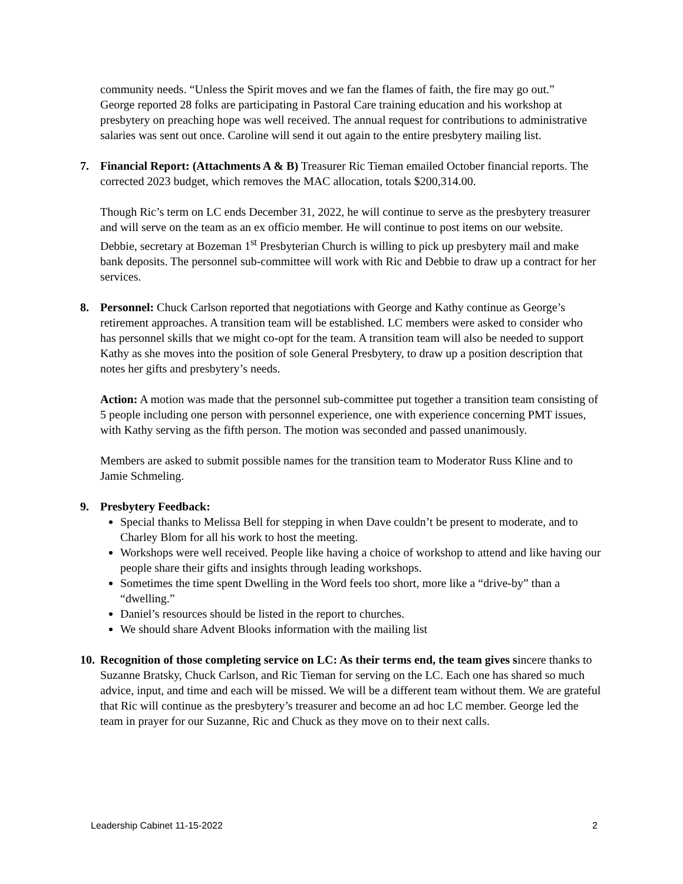community needs. “Unless the Spirit moves and we fan the flames of faith, the fire may go out.”
George reported 28 folks are participating in Pastoral Care training education and his workshop at presbytery on preaching hope was well received. The annual request for contributions to administrative salaries was sent out once. Caroline will send it out again to the entire presbytery mailing list.
7. Financial Report: (Attachments A & B) Treasurer Ric Tieman emailed October financial reports. The corrected 2023 budget, which removes the MAC allocation, totals $200,314.00.
Though Ric’s term on LC ends December 31, 2022, he will continue to serve as the presbytery treasurer and will serve on the team as an ex officio member. He will continue to post items on our website. Debbie, secretary at Bozeman 1<sup>st</sup> Presbyterian Church is willing to pick up presbytery mail and make bank deposits. The personnel sub-committee will work with Ric and Debbie to draw up a contract for her services.
8. Personnel: Chuck Carlson reported that negotiations with George and Kathy continue as George’s retirement approaches. A transition team will be established. LC members were asked to consider who has personnel skills that we might co-opt for the team. A transition team will also be needed to support Kathy as she moves into the position of sole General Presbytery, to draw up a position description that notes her gifts and presbytery’s needs.
Action: A motion was made that the personnel sub-committee put together a transition team consisting of 5 people including one person with personnel experience, one with experience concerning PMT issues, with Kathy serving as the fifth person. The motion was seconded and passed unanimously.
Members are asked to submit possible names for the transition team to Moderator Russ Kline and to Jamie Schmeling.
9. Presbytery Feedback:
Special thanks to Melissa Bell for stepping in when Dave couldn’t be present to moderate, and to Charley Blom for all his work to host the meeting.
Workshops were well received. People like having a choice of workshop to attend and like having our people share their gifts and insights through leading workshops.
Sometimes the time spent Dwelling in the Word feels too short, more like a “drive-by” than a “dwelling.”
Daniel’s resources should be listed in the report to churches.
We should share Advent Blooks information with the mailing list
10.
Recognition of those completing service on LC: As their terms end, the team gives sincere thanks to Suzanne Bratsky, Chuck Carlson, and Ric Tieman for serving on the LC. Each one has shared so much advice, input, and time and each will be missed. We will be a different team without them. We are grateful that Ric will continue as the presbytery’s treasurer and become an ad hoc LC member. George led the team in prayer for our Suzanne, Ric and Chuck as they move on to their next calls.
Leadership Cabinet 11-15-2022 2